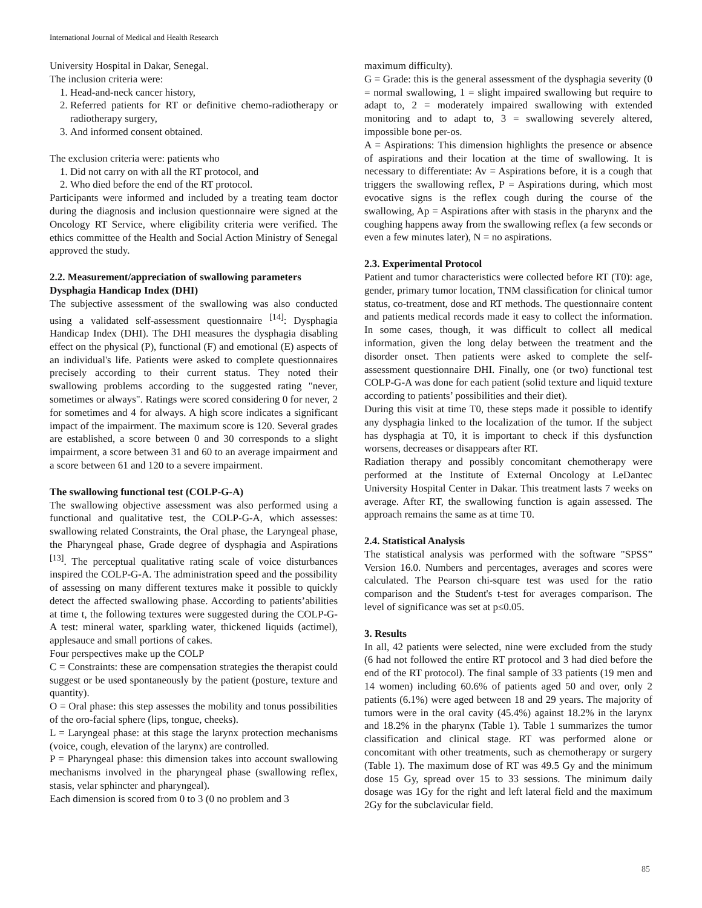International Journal of Medical and Health Research
University Hospital in Dakar, Senegal.
The inclusion criteria were:
1. Head-and-neck cancer history,
2. Referred patients for RT or definitive chemo-radiotherapy or radiotherapy surgery,
3. And informed consent obtained.
The exclusion criteria were: patients who
1. Did not carry on with all the RT protocol, and
2. Who died before the end of the RT protocol.
Participants were informed and included by a treating team doctor during the diagnosis and inclusion questionnaire were signed at the Oncology RT Service, where eligibility criteria were verified. The ethics committee of the Health and Social Action Ministry of Senegal approved the study.
2.2. Measurement/appreciation of swallowing parameters
Dysphagia Handicap Index (DHI)
The subjective assessment of the swallowing was also conducted using a validated self-assessment questionnaire <sup>[14]</sup>: Dysphagia Handicap Index (DHI). The DHI measures the dysphagia disabling effect on the physical (P), functional (F) and emotional (E) aspects of an individual's life. Patients were asked to complete questionnaires precisely according to their current status. They noted their swallowing problems according to the suggested rating "never, sometimes or always". Ratings were scored considering 0 for never, 2 for sometimes and 4 for always. A high score indicates a significant impact of the impairment. The maximum score is 120. Several grades are established, a score between 0 and 30 corresponds to a slight impairment, a score between 31 and 60 to an average impairment and a score between 61 and 120 to a severe impairment.
The swallowing functional test (COLP-G-A)
The swallowing objective assessment was also performed using a functional and qualitative test, the COLP-G-A, which assesses: swallowing related Constraints, the Oral phase, the Laryngeal phase, the Pharyngeal phase, Grade degree of dysphagia and Aspirations <sup>[13]</sup>. The perceptual qualitative rating scale of voice disturbances inspired the COLP-G-A. The administration speed and the possibility of assessing on many different textures make it possible to quickly detect the affected swallowing phase. According to patients’abilities at time t, the following textures were suggested during the COLP-G-A test: mineral water, sparkling water, thickened liquids (actimel), applesauce and small portions of cakes.
Four perspectives make up the COLP
C = Constraints: these are compensation strategies the therapist could suggest or be used spontaneously by the patient (posture, texture and quantity).
O = Oral phase: this step assesses the mobility and tonus possibilities of the oro-facial sphere (lips, tongue, cheeks).
L = Laryngeal phase: at this stage the larynx protection mechanisms (voice, cough, elevation of the larynx) are controlled.
P = Pharyngeal phase: this dimension takes into account swallowing mechanisms involved in the pharyngeal phase (swallowing reflex, stasis, velar sphincter and pharyngeal).
Each dimension is scored from 0 to 3 (0 no problem and 3
maximum difficulty).
G = Grade: this is the general assessment of the dysphagia severity (0 = normal swallowing, 1 = slight impaired swallowing but require to adapt to, 2 = moderately impaired swallowing with extended monitoring and to adapt to, 3 = swallowing severely altered, impossible bone per-os.
A = Aspirations: This dimension highlights the presence or absence of aspirations and their location at the time of swallowing. It is necessary to differentiate: Av = Aspirations before, it is a cough that triggers the swallowing reflex, P = Aspirations during, which most evocative signs is the reflex cough during the course of the swallowing, Ap = Aspirations after with stasis in the pharynx and the coughing happens away from the swallowing reflex (a few seconds or even a few minutes later), N = no aspirations.
2.3. Experimental Protocol
Patient and tumor characteristics were collected before RT (T0): age, gender, primary tumor location, TNM classification for clinical tumor status, co-treatment, dose and RT methods. The questionnaire content and patients medical records made it easy to collect the information. In some cases, though, it was difficult to collect all medical information, given the long delay between the treatment and the disorder onset. Then patients were asked to complete the self-assessment questionnaire DHI. Finally, one (or two) functional test COLP-G-A was done for each patient (solid texture and liquid texture according to patients’ possibilities and their diet).
During this visit at time T0, these steps made it possible to identify any dysphagia linked to the localization of the tumor. If the subject has dysphagia at T0, it is important to check if this dysfunction worsens, decreases or disappears after RT.
Radiation therapy and possibly concomitant chemotherapy were performed at the Institute of External Oncology at LeDantec University Hospital Center in Dakar. This treatment lasts 7 weeks on average. After RT, the swallowing function is again assessed. The approach remains the same as at time T0.
2.4. Statistical Analysis
The statistical analysis was performed with the software "SPSS” Version 16.0. Numbers and percentages, averages and scores were calculated. The Pearson chi-square test was used for the ratio comparison and the Student's t-test for averages comparison. The level of significance was set at p≤0.05.
3. Results
In all, 42 patients were selected, nine were excluded from the study (6 had not followed the entire RT protocol and 3 had died before the end of the RT protocol). The final sample of 33 patients (19 men and 14 women) including 60.6% of patients aged 50 and over, only 2 patients (6.1%) were aged between 18 and 29 years. The majority of tumors were in the oral cavity (45.4%) against 18.2% in the larynx and 18.2% in the pharynx (Table 1). Table 1 summarizes the tumor classification and clinical stage. RT was performed alone or concomitant with other treatments, such as chemotherapy or surgery (Table 1). The maximum dose of RT was 49.5 Gy and the minimum dose 15 Gy, spread over 15 to 33 sessions. The minimum daily dosage was 1Gy for the right and left lateral field and the maximum 2Gy for the subclavicular field.
85